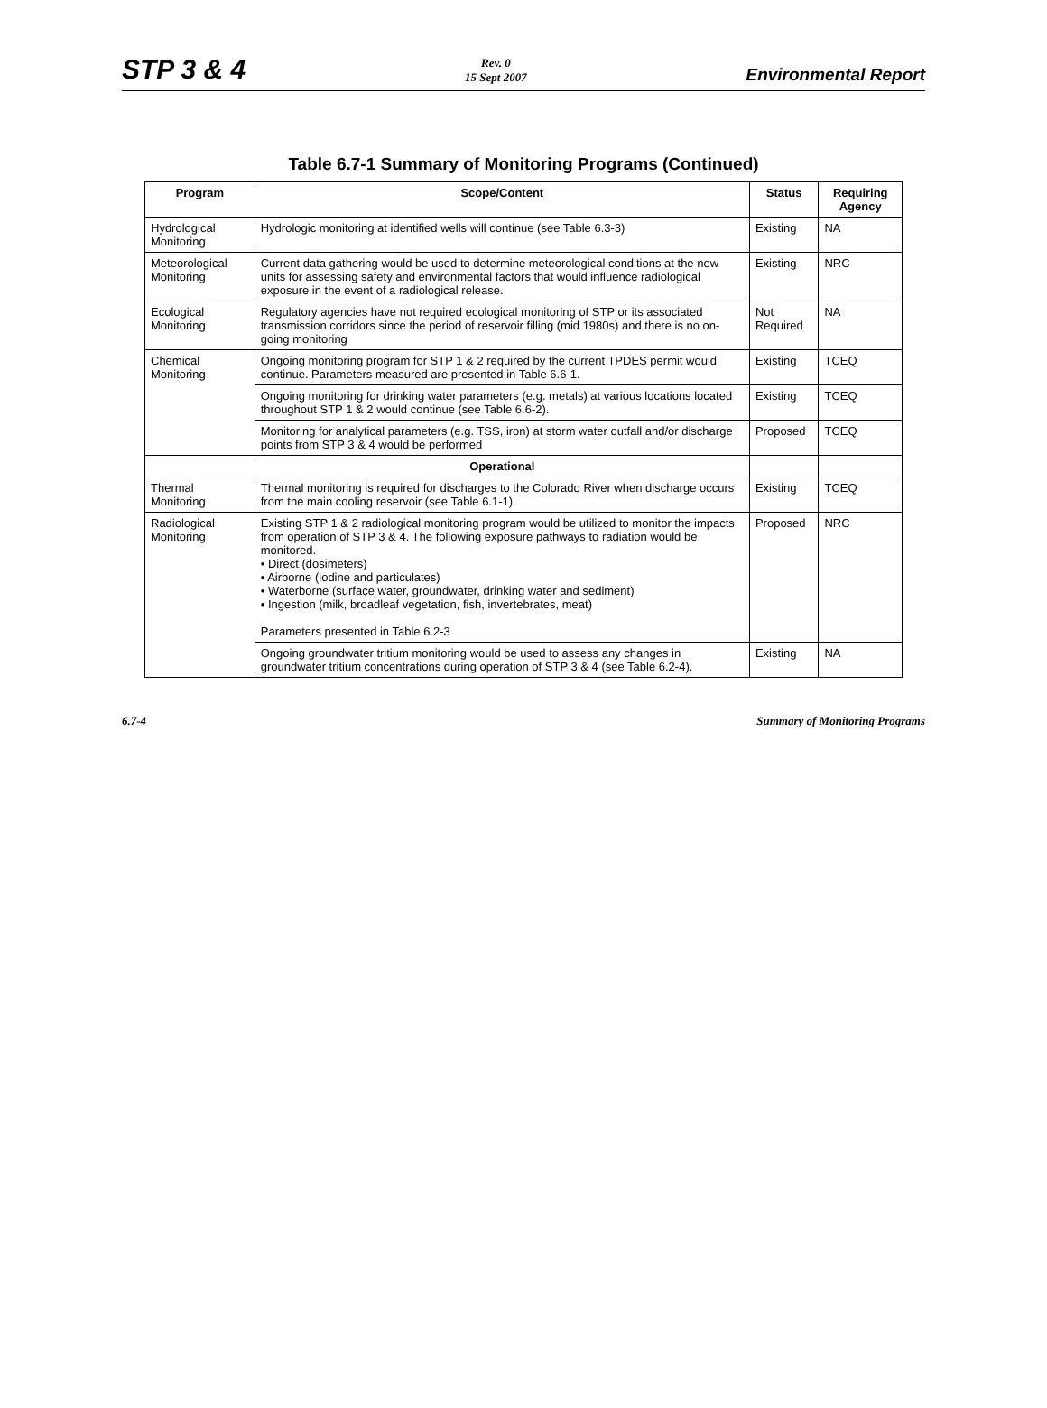STP 3 & 4
Rev. 0
15 Sept 2007
Environmental Report
Table 6.7-1 Summary of Monitoring Programs (Continued)
| Program | Scope/Content | Status | Requiring Agency |
| --- | --- | --- | --- |
| Hydrological Monitoring | Hydrologic monitoring at identified wells will continue (see Table 6.3-3) | Existing | NA |
| Meteorological Monitoring | Current data gathering would be used to determine meteorological conditions at the new units for assessing safety and environmental factors that would influence radiological exposure in the event of a radiological release. | Existing | NRC |
| Ecological Monitoring | Regulatory agencies have not required ecological monitoring of STP or its associated transmission corridors since the period of reservoir filling (mid 1980s) and there is no on-going monitoring | Not Required | NA |
| Chemical Monitoring | Ongoing monitoring program for STP 1 & 2 required by the current TPDES permit would continue. Parameters measured are presented in Table 6.6-1. | Existing | TCEQ |
| | Ongoing monitoring for drinking water parameters (e.g. metals) at various locations located throughout STP 1 & 2 would continue (see Table 6.6-2). | Existing | TCEQ |
| | Monitoring for analytical parameters (e.g. TSS, iron) at storm water outfall and/or discharge points from STP 3 & 4 would be performed | Proposed | TCEQ |
| | Operational | | |
| Thermal Monitoring | Thermal monitoring is required for discharges to the Colorado River when discharge occurs from the main cooling reservoir (see Table 6.1-1). | Existing | TCEQ |
| Radiological Monitoring | Existing STP 1 & 2 radiological monitoring program would be utilized to monitor the impacts from operation of STP 3 & 4. The following exposure pathways to radiation would be monitored. • Direct (dosimeters) • Airborne (iodine and particulates) • Waterborne (surface water, groundwater, drinking water and sediment) • Ingestion (milk, broadleaf vegetation, fish, invertebrates, meat) Parameters presented in Table 6.2-3 | Proposed | NRC |
| | Ongoing groundwater tritium monitoring would be used to assess any changes in groundwater tritium concentrations during operation of STP 3 & 4 (see Table 6.2-4). | Existing | NA |
6.7-4 Summary of Monitoring Programs